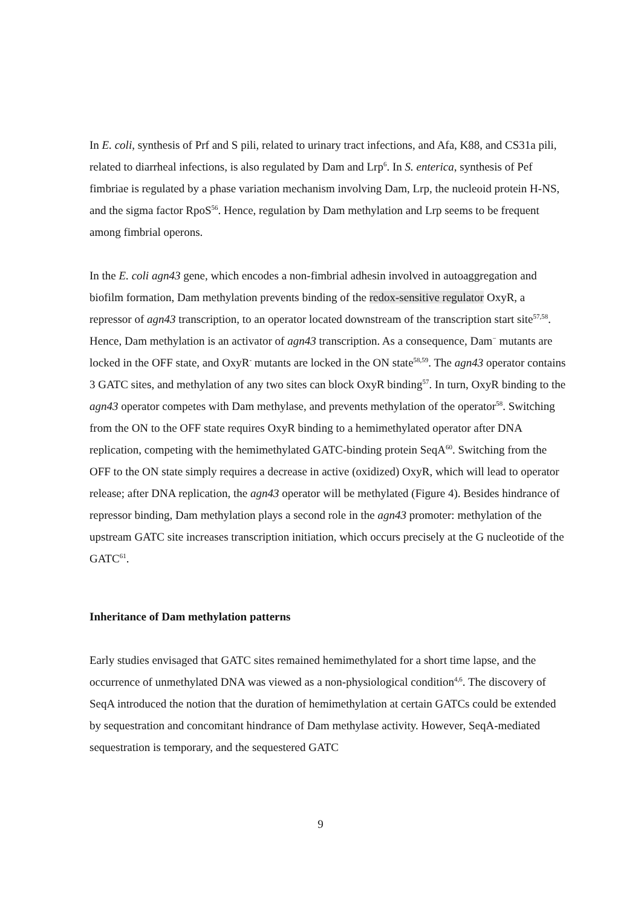In E. coli, synthesis of Prf and S pili, related to urinary tract infections, and Afa, K88, and CS31a pili, related to diarrheal infections, is also regulated by Dam and Lrp<sup>6</sup>. In S. enterica, synthesis of Pef fimbriae is regulated by a phase variation mechanism involving Dam, Lrp, the nucleoid protein H-NS, and the sigma factor RpoS<sup>56</sup>. Hence, regulation by Dam methylation and Lrp seems to be frequent among fimbrial operons.
In the E. coli agn43 gene, which encodes a non-fimbrial adhesin involved in autoaggregation and biofilm formation, Dam methylation prevents binding of the redox-sensitive regulator OxyR, a repressor of agn43 transcription, to an operator located downstream of the transcription start site<sup>57,58</sup>. Hence, Dam methylation is an activator of agn43 transcription. As a consequence, Dam<sup>−</sup> mutants are locked in the OFF state, and OxyR<sup>-</sup> mutants are locked in the ON state<sup>58,59</sup>. The agn43 operator contains 3 GATC sites, and methylation of any two sites can block OxyR binding<sup>57</sup>. In turn, OxyR binding to the agn43 operator competes with Dam methylase, and prevents methylation of the operator<sup>58</sup>. Switching from the ON to the OFF state requires OxyR binding to a hemimethylated operator after DNA replication, competing with the hemimethylated GATC-binding protein SeqA<sup>60</sup>. Switching from the OFF to the ON state simply requires a decrease in active (oxidized) OxyR, which will lead to operator release; after DNA replication, the agn43 operator will be methylated (Figure 4). Besides hindrance of repressor binding, Dam methylation plays a second role in the agn43 promoter: methylation of the upstream GATC site increases transcription initiation, which occurs precisely at the G nucleotide of the GATC<sup>61</sup>.
Inheritance of Dam methylation patterns
Early studies envisaged that GATC sites remained hemimethylated for a short time lapse, and the occurrence of unmethylated DNA was viewed as a non-physiological condition<sup>4,6</sup>. The discovery of SeqA introduced the notion that the duration of hemimethylation at certain GATCs could be extended by sequestration and concomitant hindrance of Dam methylase activity. However, SeqA-mediated sequestration is temporary, and the sequestered GATC
9